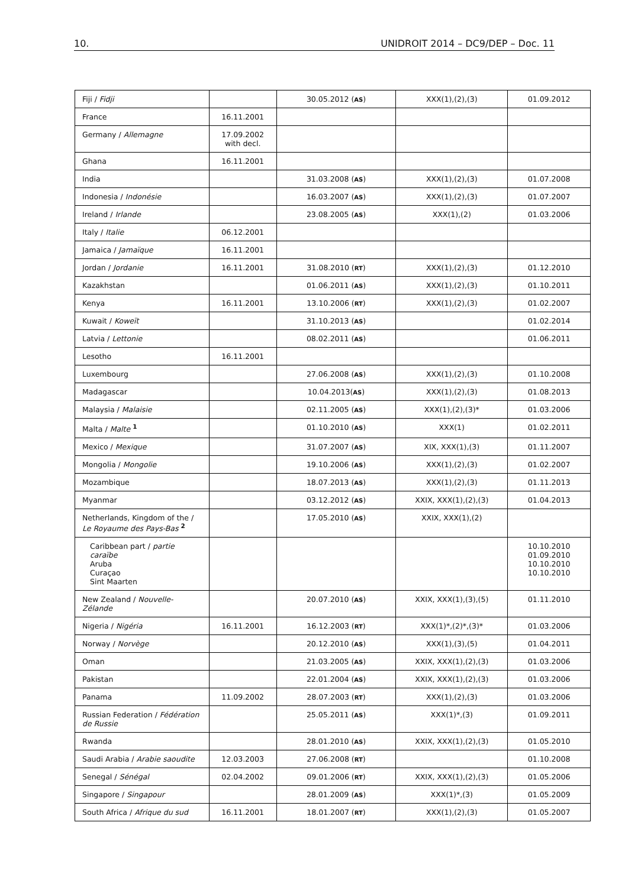10. UNIDROIT 2014 – DC9/DEP – Doc. 11
| Fiji / Fidji | | 30.05.2012 ( AS ) | XXX(1),(2),(3) | 01.09.2012 |
| France | 16.11.2001 | | | |
| Germany / Allemagne | 17.09.2002 with decl. | | | |
| Ghana | 16.11.2001 | | | |
| India | | 31.03.2008 ( AS ) | XXX(1),(2),(3) | 01.07.2008 |
| Indonesia / Indonésie | | 16.03.2007 ( AS ) | XXX(1),(2),(3) | 01.07.2007 |
| Ireland / Irlande | | 23.08.2005 ( AS ) | XXX(1),(2) | 01.03.2006 |
| Italy / Italie | 06.12.2001 | | | |
| Jamaica / Jamaïque | 16.11.2001 | | | |
| Jordan / Jordanie | 16.11.2001 | 31.08.2010 ( RT ) | XXX(1),(2),(3) | 01.12.2010 |
| Kazakhstan | | 01.06.2011 ( AS ) | XXX(1),(2),(3) | 01.10.2011 |
| Kenya | 16.11.2001 | 13.10.2006 ( RT ) | XXX(1),(2),(3) | 01.02.2007 |
| Kuwait / Koweït | | 31.10.2013 ( AS ) | | 01.02.2014 |
| Latvia / Lettonie | | 08.02.2011 ( AS ) | | 01.06.2011 |
| Lesotho | 16.11.2001 | | | |
| Luxembourg | | 27.06.2008 ( AS ) | XXX(1),(2),(3) | 01.10.2008 |
| Madagascar | | 10.04.2013( AS ) | XXX(1),(2),(3) | 01.08.2013 |
| Malaysia / Malaisie | | 02.11.2005 ( AS ) | XXX(1),(2),(3)* | 01.03.2006 |
| Malta / Malte <sup>1</sup> | | 01.10.2010 ( AS ) | XXX(1) | 01.02.2011 |
| Mexico / Mexique | | 31.07.2007 ( AS ) | XIX, XXX(1),(3) | 01.11.2007 |
| Mongolia / Mongolie | | 19.10.2006 ( AS ) | XXX(1),(2),(3) | 01.02.2007 |
| Mozambique | | 18.07.2013 ( AS ) | XXX(1),(2),(3) | 01.11.2013 |
| Myanmar | | 03.12.2012 ( AS ) | XXIX, XXX(1),(2),(3) | 01.04.2013 |
| Netherlands, Kingdom of the / Le Royaume des Pays-Bas <sup>2</sup> | | 17.05.2010 ( AS ) | XXIX, XXX(1),(2) | |
| Caribbean part / partie caraïbe Aruba Curaçao Sint Maarten | | | | 10.10.2010 01.09.2010 10.10.2010 10.10.2010 |
| New Zealand / Nouvelle-Zélande | | 20.07.2010 ( AS ) | XXIX, XXX(1),(3),(5) | 01.11.2010 |
| Nigeria / Nigéria | 16.11.2001 | 16.12.2003 ( RT ) | XXX(1)*,(2)*,(3)* | 01.03.2006 |
| Norway / Norvège | | 20.12.2010 ( AS ) | XXX(1),(3),(5) | 01.04.2011 |
| Oman | | 21.03.2005 ( AS ) | XXIX, XXX(1),(2),(3) | 01.03.2006 |
| Pakistan | | 22.01.2004 ( AS ) | XXIX, XXX(1),(2),(3) | 01.03.2006 |
| Panama | 11.09.2002 | 28.07.2003 ( RT ) | XXX(1),(2),(3) | 01.03.2006 |
| Russian Federation / Fédération de Russie | | 25.05.2011 ( AS ) | XXX(1)*,(3) | 01.09.2011 |
| Rwanda | | 28.01.2010 ( AS ) | XXIX, XXX(1),(2),(3) | 01.05.2010 |
| Saudi Arabia / Arabie saoudite | 12.03.2003 | 27.06.2008 ( RT ) | | 01.10.2008 |
| Senegal / Sénégal | 02.04.2002 | 09.01.2006 ( RT ) | XXIX, XXX(1),(2),(3) | 01.05.2006 |
| Singapore / Singapour | | 28.01.2009 ( AS ) | XXX(1)*,(3) | 01.05.2009 |
| South Africa / Afrique du sud | 16.11.2001 | 18.01.2007 ( RT ) | XXX(1),(2),(3) | 01.05.2007 |